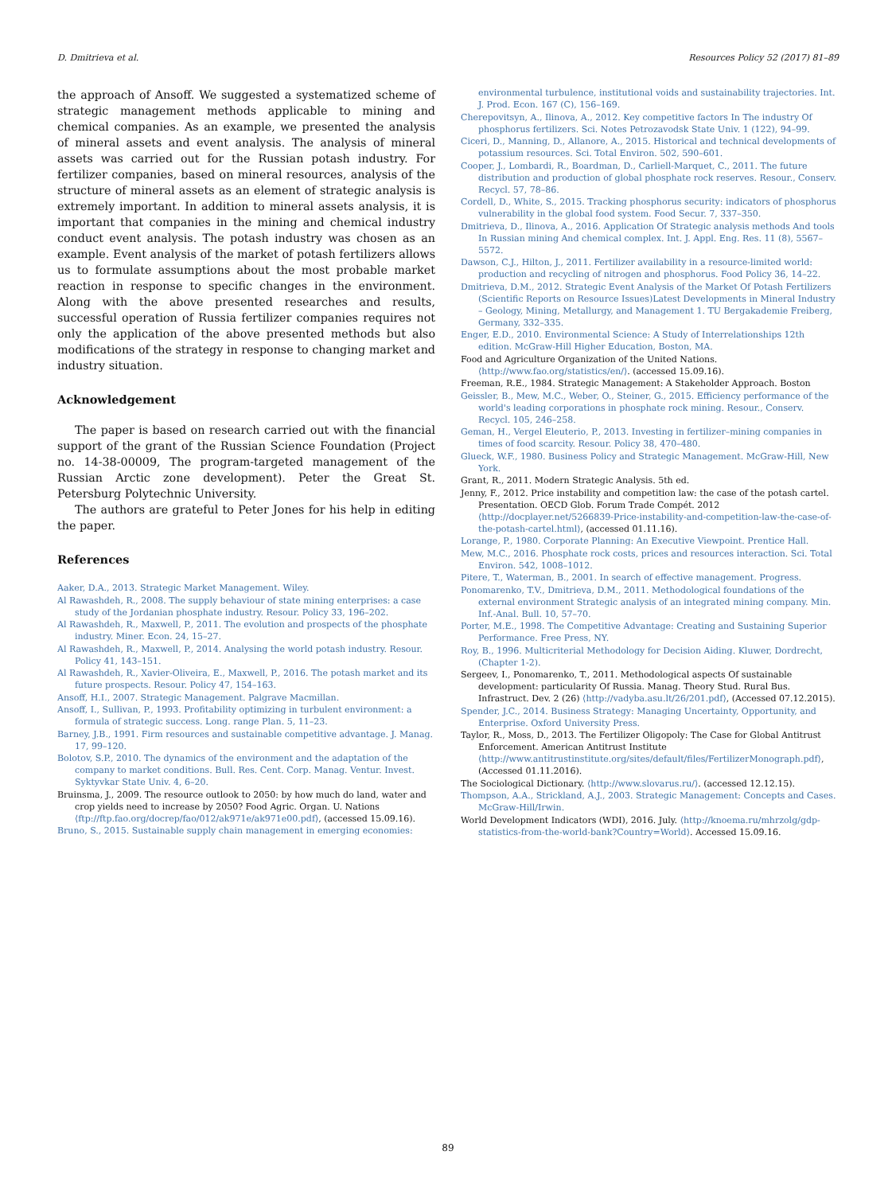D. Dmitrieva et al. Resources Policy 52 (2017) 81–89
the approach of Ansoff. We suggested a systematized scheme of strategic management methods applicable to mining and chemical companies. As an example, we presented the analysis of mineral assets and event analysis. The analysis of mineral assets was carried out for the Russian potash industry. For fertilizer companies, based on mineral resources, analysis of the structure of mineral assets as an element of strategic analysis is extremely important. In addition to mineral assets analysis, it is important that companies in the mining and chemical industry conduct event analysis. The potash industry was chosen as an example. Event analysis of the market of potash fertilizers allows us to formulate assumptions about the most probable market reaction in response to specific changes in the environment. Along with the above presented researches and results, successful operation of Russia fertilizer companies requires not only the application of the above presented methods but also modifications of the strategy in response to changing market and industry situation.
Acknowledgement
The paper is based on research carried out with the financial support of the grant of the Russian Science Foundation (Project no. 14-38-00009, The program-targeted management of the Russian Arctic zone development). Peter the Great St. Petersburg Polytechnic University.
The authors are grateful to Peter Jones for his help in editing the paper.
References
Aaker, D.A., 2013. Strategic Market Management. Wiley.
Al Rawashdeh, R., 2008. The supply behaviour of state mining enterprises: a case study of the Jordanian phosphate industry. Resour. Policy 33, 196–202.
Al Rawashdeh, R., Maxwell, P., 2011. The evolution and prospects of the phosphate industry. Miner. Econ. 24, 15–27.
Al Rawashdeh, R., Maxwell, P., 2014. Analysing the world potash industry. Resour. Policy 41, 143–151.
Al Rawashdeh, R., Xavier-Oliveira, E., Maxwell, P., 2016. The potash market and its future prospects. Resour. Policy 47, 154–163.
Ansoff, H.I., 2007. Strategic Management. Palgrave Macmillan.
Ansoff, I., Sullivan, P., 1993. Profitability optimizing in turbulent environment: a formula of strategic success. Long. range Plan. 5, 11–23.
Barney, J.B., 1991. Firm resources and sustainable competitive advantage. J. Manag. 17, 99–120.
Bolotov, S.P., 2010. The dynamics of the environment and the adaptation of the company to market conditions. Bull. Res. Cent. Corp. Manag. Ventur. Invest. Syktyvkar State Univ. 4, 6–20.
Bruinsma, J., 2009. The resource outlook to 2050: by how much do land, water and crop yields need to increase by 2050? Food Agric. Organ. U. Nations ⟨ftp://ftp.fao.org/docrep/fao/012/ak971e/ak971e00.pdf⟩, (accessed 15.09.16).
Bruno, S., 2015. Sustainable supply chain management in emerging economies:
environmental turbulence, institutional voids and sustainability trajectories. Int. J. Prod. Econ. 167 (C), 156–169.
Cherepovitsyn, A., Ilinova, A., 2012. Key competitive factors In The industry Of phosphorus fertilizers. Sci. Notes Petrozavodsk State Univ. 1 (122), 94–99.
Ciceri, D., Manning, D., Allanore, A., 2015. Historical and technical developments of potassium resources. Sci. Total Environ. 502, 590–601.
Cooper, J., Lombardi, R., Boardman, D., Carliell-Marquet, C., 2011. The future distribution and production of global phosphate rock reserves. Resour., Conserv. Recycl. 57, 78–86.
Cordell, D., White, S., 2015. Tracking phosphorus security: indicators of phosphorus vulnerability in the global food system. Food Secur. 7, 337–350.
Dmitrieva, D., Ilinova, A., 2016. Application Of Strategic analysis methods And tools In Russian mining And chemical complex. Int. J. Appl. Eng. Res. 11 (8), 5567–5572.
Dawson, C.J., Hilton, J., 2011. Fertilizer availability in a resource-limited world: production and recycling of nitrogen and phosphorus. Food Policy 36, 14–22.
Dmitrieva, D.M., 2012. Strategic Event Analysis of the Market Of Potash Fertilizers (Scientific Reports on Resource Issues)Latest Developments in Mineral Industry – Geology, Mining, Metallurgy, and Management 1. TU Bergakademie Freiberg, Germany, 332–335.
Enger, E.D., 2010. Environmental Science: A Study of Interrelationships 12th edition. McGraw-Hill Higher Education, Boston, MA.
Food and Agriculture Organization of the United Nations. ⟨http://www.fao.org/statistics/en/⟩. (accessed 15.09.16).
Freeman, R.E., 1984. Strategic Management: A Stakeholder Approach. Boston
Geissler, B., Mew, M.C., Weber, O., Steiner, G., 2015. Efficiency performance of the world's leading corporations in phosphate rock mining. Resour., Conserv. Recycl. 105, 246–258.
Geman, H., Vergel Eleuterio, P., 2013. Investing in fertilizer–mining companies in times of food scarcity. Resour. Policy 38, 470–480.
Glueck, W.F., 1980. Business Policy and Strategic Management. McGraw-Hill, New York.
Grant, R., 2011. Modern Strategic Analysis. 5th ed.
Jenny, F., 2012. Price instability and competition law: the case of the potash cartel. Presentation. OECD Glob. Forum Trade Compét. 2012 ⟨http://docplayer.net/5266839-Price-instability-and-competition-law-the-case-of-the-potash-cartel.html⟩, (accessed 01.11.16).
Lorange, P., 1980. Corporate Planning: An Executive Viewpoint. Prentice Hall.
Mew, M.C., 2016. Phosphate rock costs, prices and resources interaction. Sci. Total Environ. 542, 1008–1012.
Pitere, T., Waterman, B., 2001. In search of effective management. Progress.
Ponomarenko, T.V., Dmitrieva, D.M., 2011. Methodological foundations of the external environment Strategic analysis of an integrated mining company. Min. Inf.-Anal. Bull. 10, 57–70.
Porter, M.E., 1998. The Competitive Advantage: Creating and Sustaining Superior Performance. Free Press, NY.
Roy, B., 1996. Multicriterial Methodology for Decision Aiding. Kluwer, Dordrecht, (Chapter 1-2).
Sergeev, I., Ponomarenko, T., 2011. Methodological aspects Of sustainable development: particularity Of Russia. Manag. Theory Stud. Rural Bus. Infrastruct. Dev. 2 (26) ⟨http://vadyba.asu.lt/26/201.pdf⟩, (Accessed 07.12.2015).
Spender, J.C., 2014. Business Strategy: Managing Uncertainty, Opportunity, and Enterprise. Oxford University Press.
Taylor, R., Moss, D., 2013. The Fertilizer Oligopoly: The Case for Global Antitrust Enforcement. American Antitrust Institute ⟨http://www.antitrustinstitute.org/sites/default/files/FertilizerMonograph.pdf⟩, (Accessed 01.11.2016).
The Sociological Dictionary. ⟨http://www.slovarus.ru/⟩. (accessed 12.12.15).
Thompson, A.A., Strickland, A.J., 2003. Strategic Management: Concepts and Cases. McGraw-Hill/Irwin.
World Development Indicators (WDI), 2016. July. ⟨http://knoema.ru/mhrzolg/gdp-statistics-from-the-world-bank?Country=World⟩. Accessed 15.09.16.
89